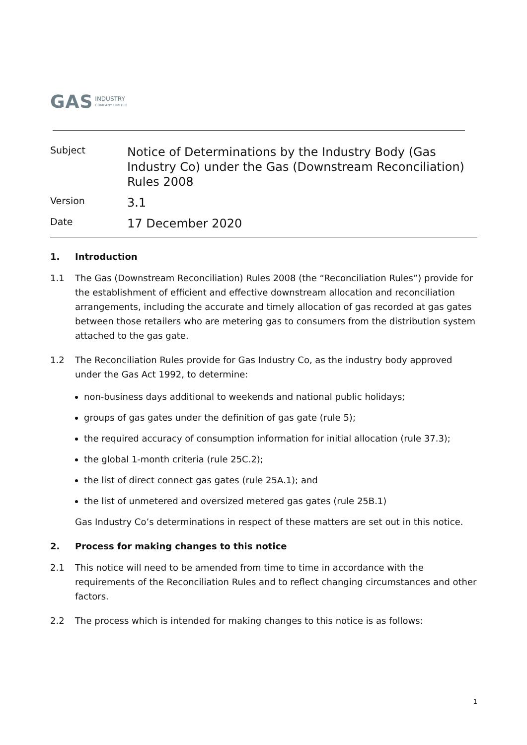GAS
INDUSTRY
COMPANY LIMITED
| Subject | Notice of Determinations by the Industry Body (Gas Industry Co) under the Gas (Downstream Reconciliation) Rules 2008 |
| Version | 3.1 |
| Date | 17 December 2020 |
1. Introduction
1.1 The Gas (Downstream Reconciliation) Rules 2008 (the “Reconciliation Rules”) provide for the establishment of efficient and effective downstream allocation and reconciliation arrangements, including the accurate and timely allocation of gas recorded at gas gates between those retailers who are metering gas to consumers from the distribution system attached to the gas gate.
1.2 The Reconciliation Rules provide for Gas Industry Co, as the industry body approved under the Gas Act 1992, to determine:
non-business days additional to weekends and national public holidays;
groups of gas gates under the definition of gas gate (rule 5);
the required accuracy of consumption information for initial allocation (rule 37.3);
the global 1-month criteria (rule 25C.2);
the list of direct connect gas gates (rule 25A.1); and
the list of unmetered and oversized metered gas gates (rule 25B.1)
Gas Industry Co’s determinations in respect of these matters are set out in this notice.
2. Process for making changes to this notice
2.1 This notice will need to be amended from time to time in accordance with the requirements of the Reconciliation Rules and to reflect changing circumstances and other factors.
2.2 The process which is intended for making changes to this notice is as follows:
1